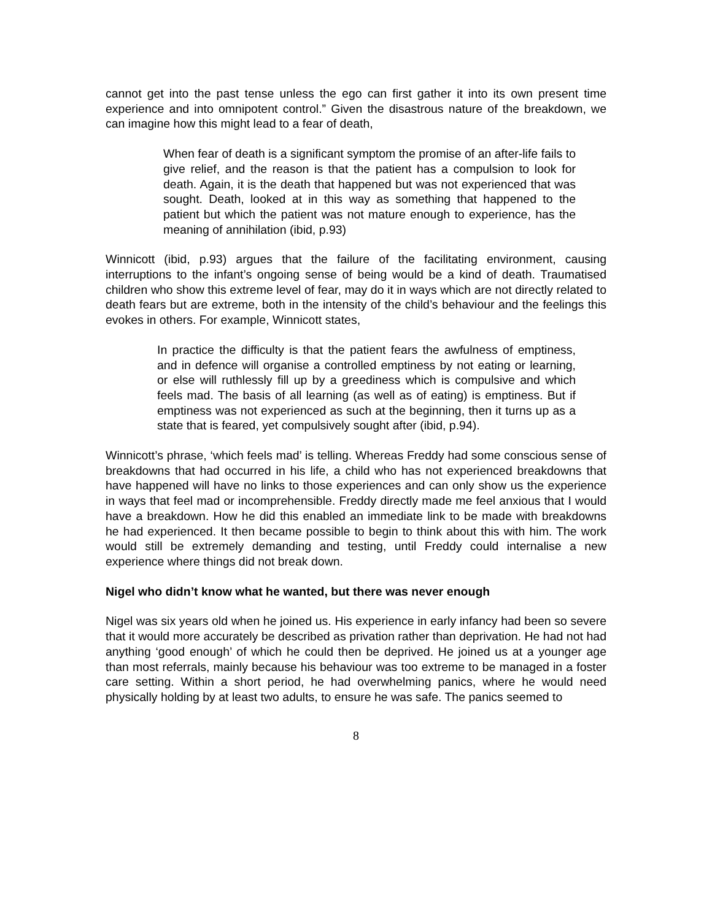cannot get into the past tense unless the ego can first gather it into its own present time experience and into omnipotent control.” Given the disastrous nature of the breakdown, we can imagine how this might lead to a fear of death,
When fear of death is a significant symptom the promise of an after-life fails to give relief, and the reason is that the patient has a compulsion to look for death. Again, it is the death that happened but was not experienced that was sought. Death, looked at in this way as something that happened to the patient but which the patient was not mature enough to experience, has the meaning of annihilation (ibid, p.93)
Winnicott (ibid, p.93) argues that the failure of the facilitating environment, causing interruptions to the infant’s ongoing sense of being would be a kind of death. Traumatised children who show this extreme level of fear, may do it in ways which are not directly related to death fears but are extreme, both in the intensity of the child’s behaviour and the feelings this evokes in others. For example, Winnicott states,
In practice the difficulty is that the patient fears the awfulness of emptiness, and in defence will organise a controlled emptiness by not eating or learning, or else will ruthlessly fill up by a greediness which is compulsive and which feels mad. The basis of all learning (as well as of eating) is emptiness. But if emptiness was not experienced as such at the beginning, then it turns up as a state that is feared, yet compulsively sought after (ibid, p.94).
Winnicott’s phrase, ‘which feels mad’ is telling. Whereas Freddy had some conscious sense of breakdowns that had occurred in his life, a child who has not experienced breakdowns that have happened will have no links to those experiences and can only show us the experience in ways that feel mad or incomprehensible. Freddy directly made me feel anxious that I would have a breakdown. How he did this enabled an immediate link to be made with breakdowns he had experienced. It then became possible to begin to think about this with him. The work would still be extremely demanding and testing, until Freddy could internalise a new experience where things did not break down.
Nigel who didn’t know what he wanted, but there was never enough
Nigel was six years old when he joined us. His experience in early infancy had been so severe that it would more accurately be described as privation rather than deprivation. He had not had anything ‘good enough’ of which he could then be deprived. He joined us at a younger age than most referrals, mainly because his behaviour was too extreme to be managed in a foster care setting. Within a short period, he had overwhelming panics, where he would need physically holding by at least two adults, to ensure he was safe. The panics seemed to
8